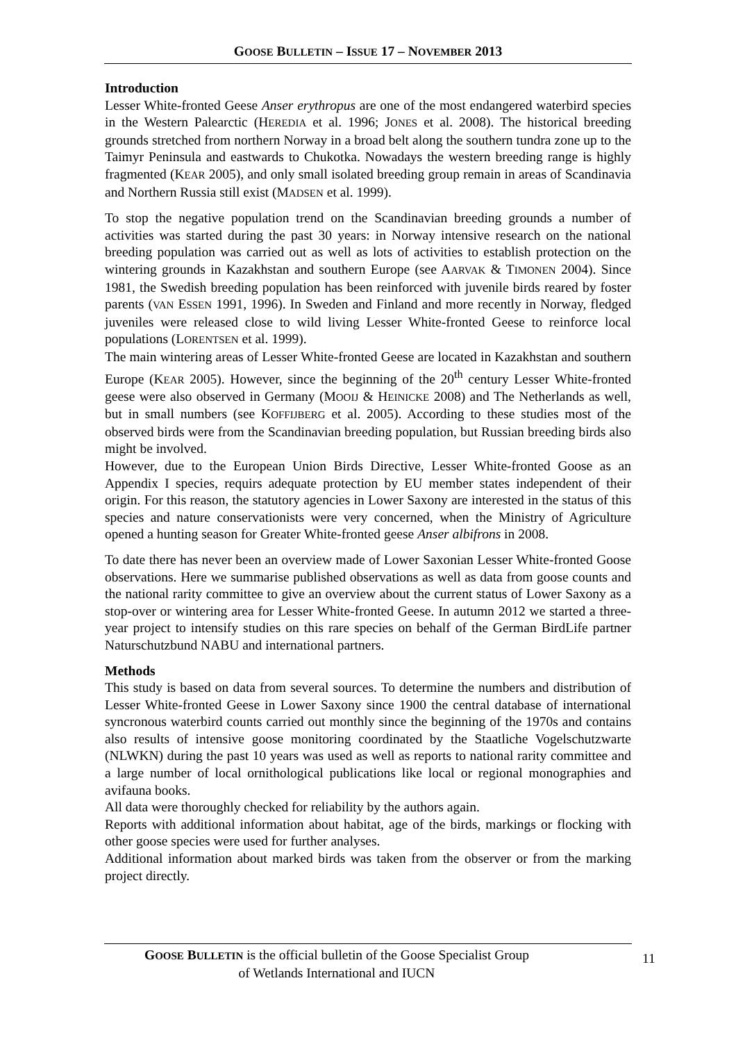GOOSE BULLETIN – ISSUE 17 – NOVEMBER 2013
Introduction
Lesser White-fronted Geese Anser erythropus are one of the most endangered waterbird species in the Western Palearctic (HEREDIA et al. 1996; JONES et al. 2008). The historical breeding grounds stretched from northern Norway in a broad belt along the southern tundra zone up to the Taimyr Peninsula and eastwards to Chukotka. Nowadays the western breeding range is highly fragmented (KEAR 2005), and only small isolated breeding group remain in areas of Scandinavia and Northern Russia still exist (MADSEN et al. 1999).
To stop the negative population trend on the Scandinavian breeding grounds a number of activities was started during the past 30 years: in Norway intensive research on the national breeding population was carried out as well as lots of activities to establish protection on the wintering grounds in Kazakhstan and southern Europe (see AARVAK & TIMONEN 2004). Since 1981, the Swedish breeding population has been reinforced with juvenile birds reared by foster parents (VAN ESSEN 1991, 1996). In Sweden and Finland and more recently in Norway, fledged juveniles were released close to wild living Lesser White-fronted Geese to reinforce local populations (LORENTSEN et al. 1999).
The main wintering areas of Lesser White-fronted Geese are located in Kazakhstan and southern Europe (KEAR 2005). However, since the beginning of the 20<sup>th</sup> century Lesser White-fronted geese were also observed in Germany (MOOIJ & HEINICKE 2008) and The Netherlands as well, but in small numbers (see KOFFIJBERG et al. 2005). According to these studies most of the observed birds were from the Scandinavian breeding population, but Russian breeding birds also might be involved.
However, due to the European Union Birds Directive, Lesser White-fronted Goose as an Appendix I species, requirs adequate protection by EU member states independent of their origin. For this reason, the statutory agencies in Lower Saxony are interested in the status of this species and nature conservationists were very concerned, when the Ministry of Agriculture opened a hunting season for Greater White-fronted geese Anser albifrons in 2008.
To date there has never been an overview made of Lower Saxonian Lesser White-fronted Goose observations. Here we summarise published observations as well as data from goose counts and the national rarity committee to give an overview about the current status of Lower Saxony as a stop-over or wintering area for Lesser White-fronted Geese. In autumn 2012 we started a three-year project to intensify studies on this rare species on behalf of the German BirdLife partner Naturschutzbund NABU and international partners.
Methods
This study is based on data from several sources. To determine the numbers and distribution of Lesser White-fronted Geese in Lower Saxony since 1900 the central database of international syncronous waterbird counts carried out monthly since the beginning of the 1970s and contains also results of intensive goose monitoring coordinated by the Staatliche Vogelschutzwarte (NLWKN) during the past 10 years was used as well as reports to national rarity committee and a large number of local ornithological publications like local or regional monographies and avifauna books.
All data were thoroughly checked for reliability by the authors again.
Reports with additional information about habitat, age of the birds, markings or flocking with other goose species were used for further analyses.
Additional information about marked birds was taken from the observer or from the marking project directly.
GOOSE BULLETIN is the official bulletin of the Goose Specialist Group
of Wetlands International and IUCN
11